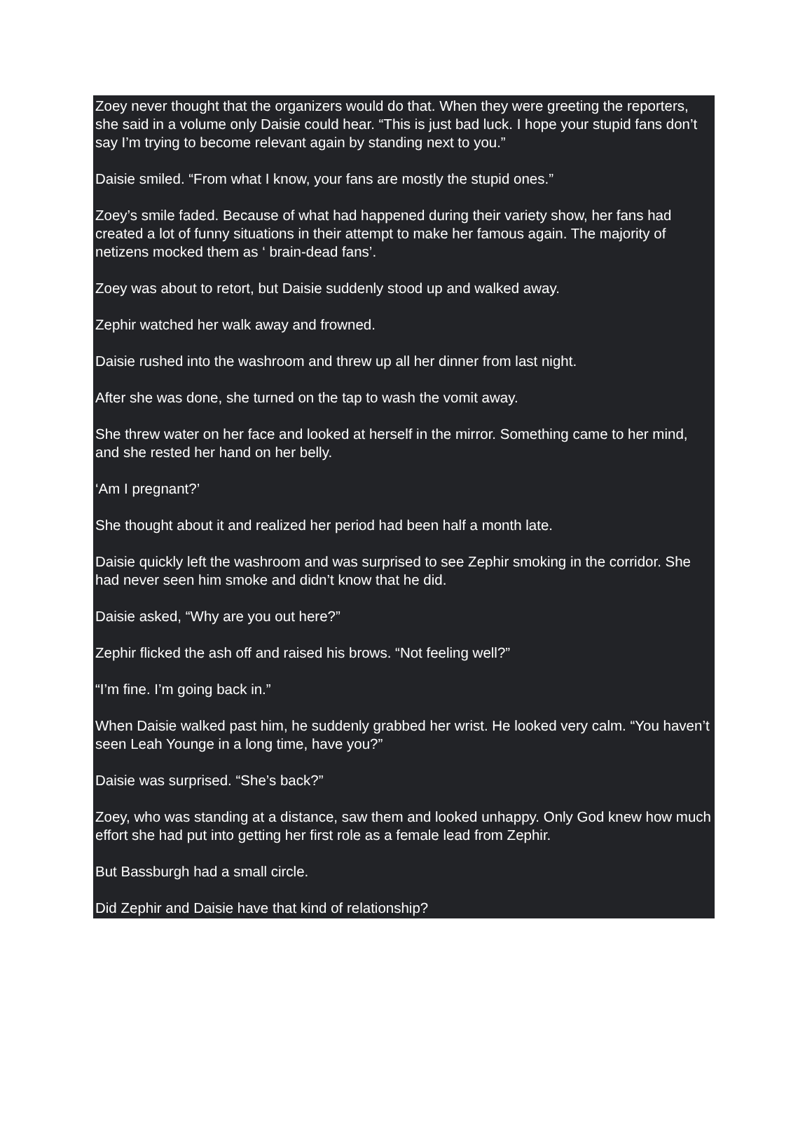Zoey never thought that the organizers would do that. When they were greeting the reporters, she said in a volume only Daisie could hear. “This is just bad luck. I hope your stupid fans don’t say I’m trying to become relevant again by standing next to you.”
Daisie smiled. “From what I know, your fans are mostly the stupid ones.”
Zoey’s smile faded. Because of what had happened during their variety show, her fans had created a lot of funny situations in their attempt to make her famous again. The majority of netizens mocked them as ‘ brain-dead fans’.
Zoey was about to retort, but Daisie suddenly stood up and walked away.
Zephir watched her walk away and frowned.
Daisie rushed into the washroom and threw up all her dinner from last night.
After she was done, she turned on the tap to wash the vomit away.
She threw water on her face and looked at herself in the mirror. Something came to her mind, and she rested her hand on her belly.
‘Am I pregnant?’
She thought about it and realized her period had been half a month late.
Daisie quickly left the washroom and was surprised to see Zephir smoking in the corridor. She had never seen him smoke and didn’t know that he did.
Daisie asked, “Why are you out here?”
Zephir flicked the ash off and raised his brows. “Not feeling well?”
“I’m fine. I’m going back in.”
When Daisie walked past him, he suddenly grabbed her wrist. He looked very calm. “You haven’t seen Leah Younge in a long time, have you?”
Daisie was surprised. “She’s back?”
Zoey, who was standing at a distance, saw them and looked unhappy. Only God knew how much effort she had put into getting her first role as a female lead from Zephir.
But Bassburgh had a small circle.
Did Zephir and Daisie have that kind of relationship?